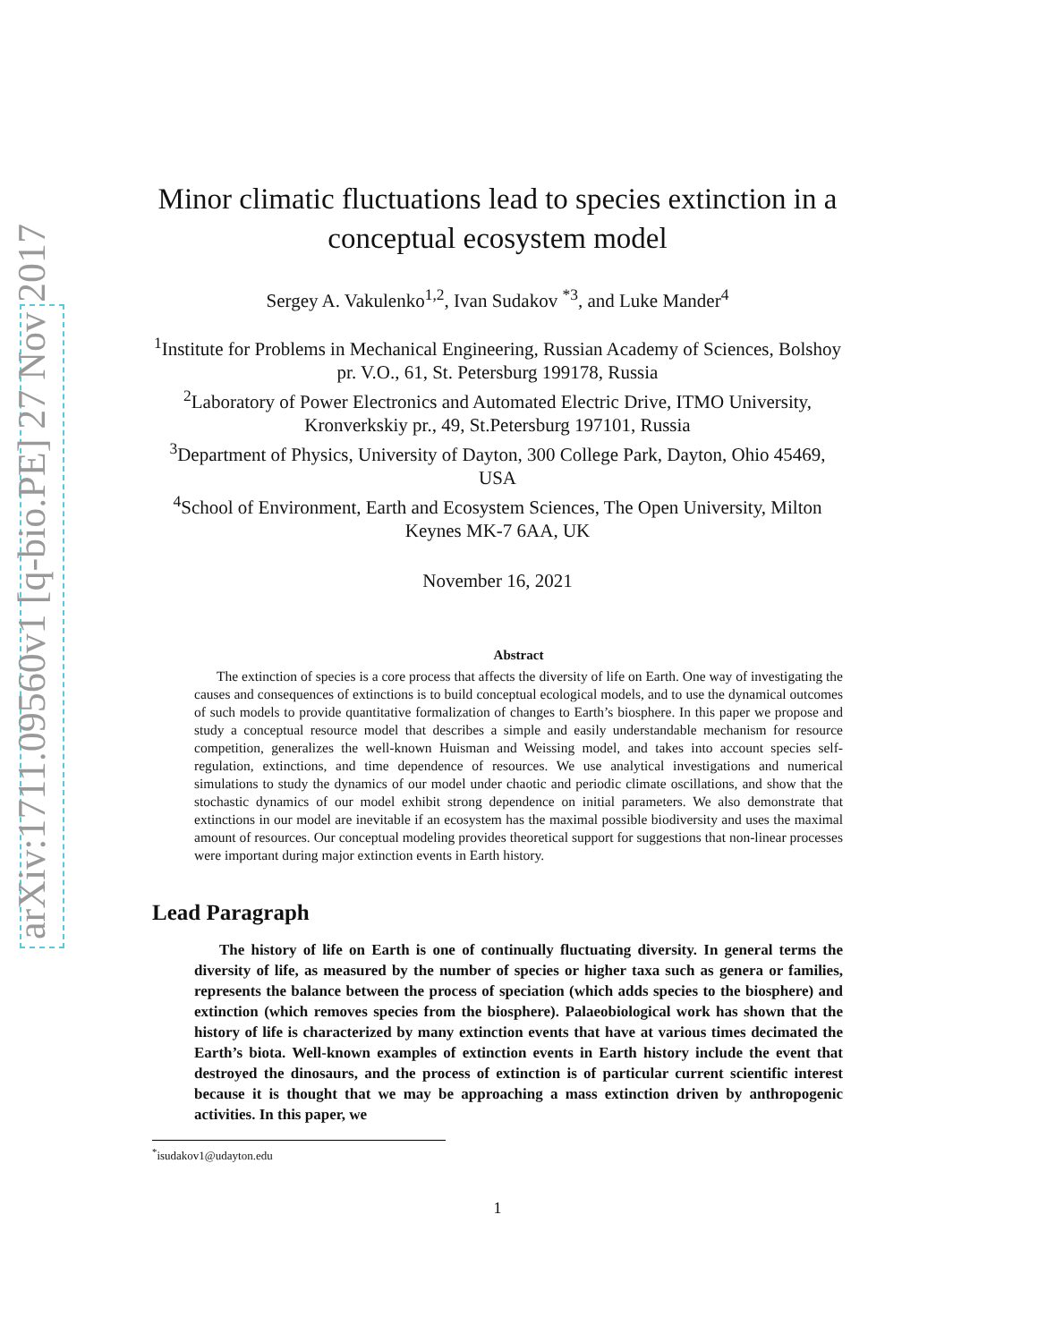arXiv:1711.09560v1 [q-bio.PE] 27 Nov 2017
Minor climatic fluctuations lead to species extinction in a conceptual ecosystem model
Sergey A. Vakulenko<sup>1,2</sup>, Ivan Sudakov <sup>*3</sup>, and Luke Mander<sup>4</sup>
<sup>1</sup> Institute for Problems in Mechanical Engineering, Russian Academy of Sciences, Bolshoy pr. V.O., 61, St. Petersburg 199178, Russia
<sup>2</sup> Laboratory of Power Electronics and Automated Electric Drive, ITMO University, Kronverkskiy pr., 49, St.Petersburg 197101, Russia
<sup>3</sup> Department of Physics, University of Dayton, 300 College Park, Dayton, Ohio 45469, USA
<sup>4</sup> School of Environment, Earth and Ecosystem Sciences, The Open University, Milton Keynes MK-7 6AA, UK
November 16, 2021
Abstract
The extinction of species is a core process that affects the diversity of life on Earth. One way of investigating the causes and consequences of extinctions is to build conceptual ecological models, and to use the dynamical outcomes of such models to provide quantitative formalization of changes to Earth’s biosphere. In this paper we propose and study a conceptual resource model that describes a simple and easily understandable mechanism for resource competition, generalizes the well-known Huisman and Weissing model, and takes into account species self-regulation, extinctions, and time dependence of resources. We use analytical investigations and numerical simulations to study the dynamics of our model under chaotic and periodic climate oscillations, and show that the stochastic dynamics of our model exhibit strong dependence on initial parameters. We also demonstrate that extinctions in our model are inevitable if an ecosystem has the maximal possible biodiversity and uses the maximal amount of resources. Our conceptual modeling provides theoretical support for suggestions that non-linear processes were important during major extinction events in Earth history.
Lead Paragraph
The history of life on Earth is one of continually fluctuating diversity. In general terms the diversity of life, as measured by the number of species or higher taxa such as genera or families, represents the balance between the process of speciation (which adds species to the biosphere) and extinction (which removes species from the biosphere). Palaeobiological work has shown that the history of life is characterized by many extinction events that have at various times decimated the Earth’s biota. Well-known examples of extinction events in Earth history include the event that destroyed the dinosaurs, and the process of extinction is of particular current scientific interest because it is thought that we may be approaching a mass extinction driven by anthropogenic activities. In this paper, we
<sup>*</sup> isudakov1@udayton.edu
1